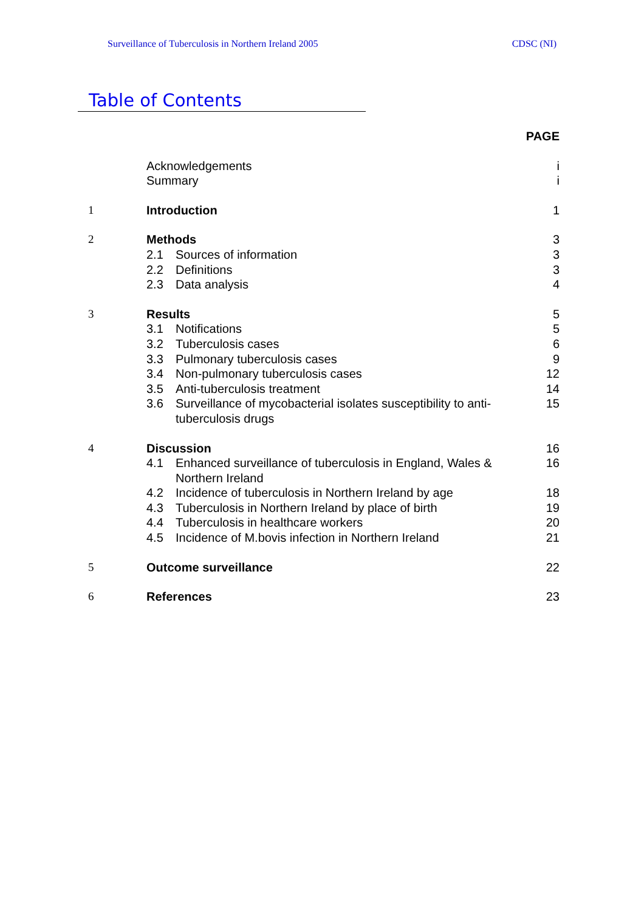Surveillance of Tuberculosis in Northern Ireland 2005 CDSC (NI)
Table of Contents
| | | | PAGE |
| | Acknowledgements | | i |
| | Summary | | i |
| 1 | Introduction | | 1 |
| 2 | Methods | | 3 |
| | 2.1 | Sources of information | 3 |
| | 2.2 | Definitions | 3 |
| | 2.3 | Data analysis | 4 |
| 3 | Results | | 5 |
| | 3.1 | Notifications | 5 |
| | 3.2 | Tuberculosis cases | 6 |
| | 3.3 | Pulmonary tuberculosis cases | 9 |
| | 3.4 | Non-pulmonary tuberculosis cases | 12 |
| | 3.5 | Anti-tuberculosis treatment | 14 |
| | 3.6 | Surveillance of mycobacterial isolates susceptibility to anti-tuberculosis drugs | 15 |
| 4 | Discussion | | 16 |
| | 4.1 | Enhanced surveillance of tuberculosis in England, Wales & Northern Ireland | 16 |
| | 4.2 | Incidence of tuberculosis in Northern Ireland by age | 18 |
| | 4.3 | Tuberculosis in Northern Ireland by place of birth | 19 |
| | 4.4 | Tuberculosis in healthcare workers | 20 |
| | 4.5 | Incidence of M.bovis infection in Northern Ireland | 21 |
| 5 | Outcome surveillance | | 22 |
| 6 | References | | 23 |